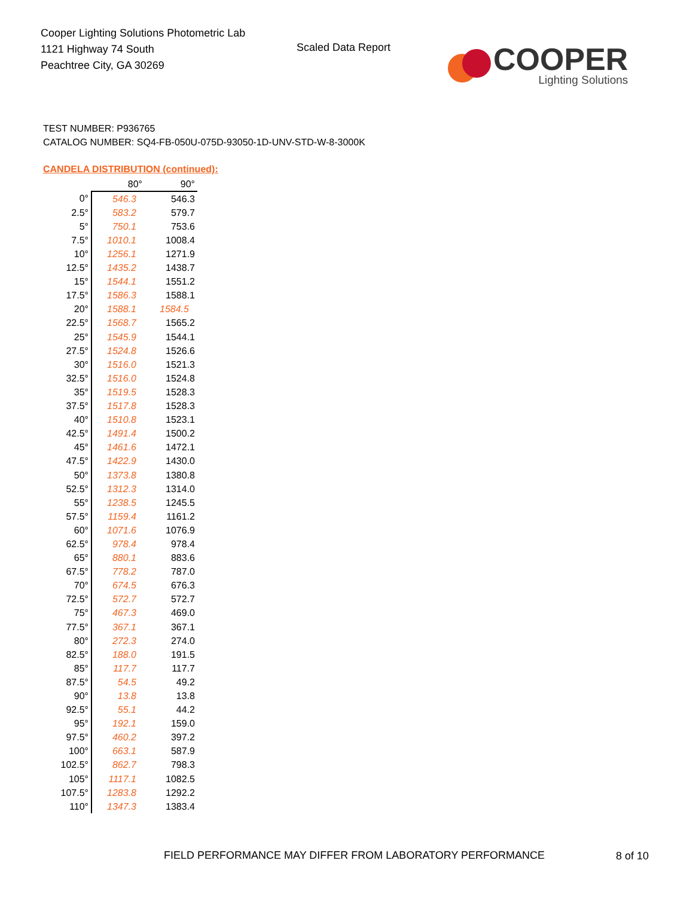Cooper Lighting Solutions Photometric Lab
1121 Highway 74 South
Peachtree City, GA 30269
Scaled Data Report
COOPER
Lighting Solutions
TEST NUMBER: P936765
CATALOG NUMBER: SQ4-FB-050U-075D-93050-1D-UNV-STD-W-8-3000K
CANDELA DISTRIBUTION (continued):
| | 80° | 90° |
| --- | --- | --- |
| 0° | 546.3 | 546.3 |
| 2.5° | 583.2 | 579.7 |
| 5° | 750.1 | 753.6 |
| 7.5° | 1010.1 | 1008.4 |
| 10° | 1256.1 | 1271.9 |
| 12.5° | 1435.2 | 1438.7 |
| 15° | 1544.1 | 1551.2 |
| 17.5° | 1586.3 | 1588.1 |
| 20° | 1588.1 | 1584.5 |
| 22.5° | 1568.7 | 1565.2 |
| 25° | 1545.9 | 1544.1 |
| 27.5° | 1524.8 | 1526.6 |
| 30° | 1516.0 | 1521.3 |
| 32.5° | 1516.0 | 1524.8 |
| 35° | 1519.5 | 1528.3 |
| 37.5° | 1517.8 | 1528.3 |
| 40° | 1510.8 | 1523.1 |
| 42.5° | 1491.4 | 1500.2 |
| 45° | 1461.6 | 1472.1 |
| 47.5° | 1422.9 | 1430.0 |
| 50° | 1373.8 | 1380.8 |
| 52.5° | 1312.3 | 1314.0 |
| 55° | 1238.5 | 1245.5 |
| 57.5° | 1159.4 | 1161.2 |
| 60° | 1071.6 | 1076.9 |
| 62.5° | 978.4 | 978.4 |
| 65° | 880.1 | 883.6 |
| 67.5° | 778.2 | 787.0 |
| 70° | 674.5 | 676.3 |
| 72.5° | 572.7 | 572.7 |
| 75° | 467.3 | 469.0 |
| 77.5° | 367.1 | 367.1 |
| 80° | 272.3 | 274.0 |
| 82.5° | 188.0 | 191.5 |
| 85° | 117.7 | 117.7 |
| 87.5° | 54.5 | 49.2 |
| 90° | 13.8 | 13.8 |
| 92.5° | 55.1 | 44.2 |
| 95° | 192.1 | 159.0 |
| 97.5° | 460.2 | 397.2 |
| 100° | 663.1 | 587.9 |
| 102.5° | 862.7 | 798.3 |
| 105° | 1117.1 | 1082.5 |
| 107.5° | 1283.8 | 1292.2 |
| 110° | 1347.3 | 1383.4 |
FIELD PERFORMANCE MAY DIFFER FROM LABORATORY PERFORMANCE
8 of 10